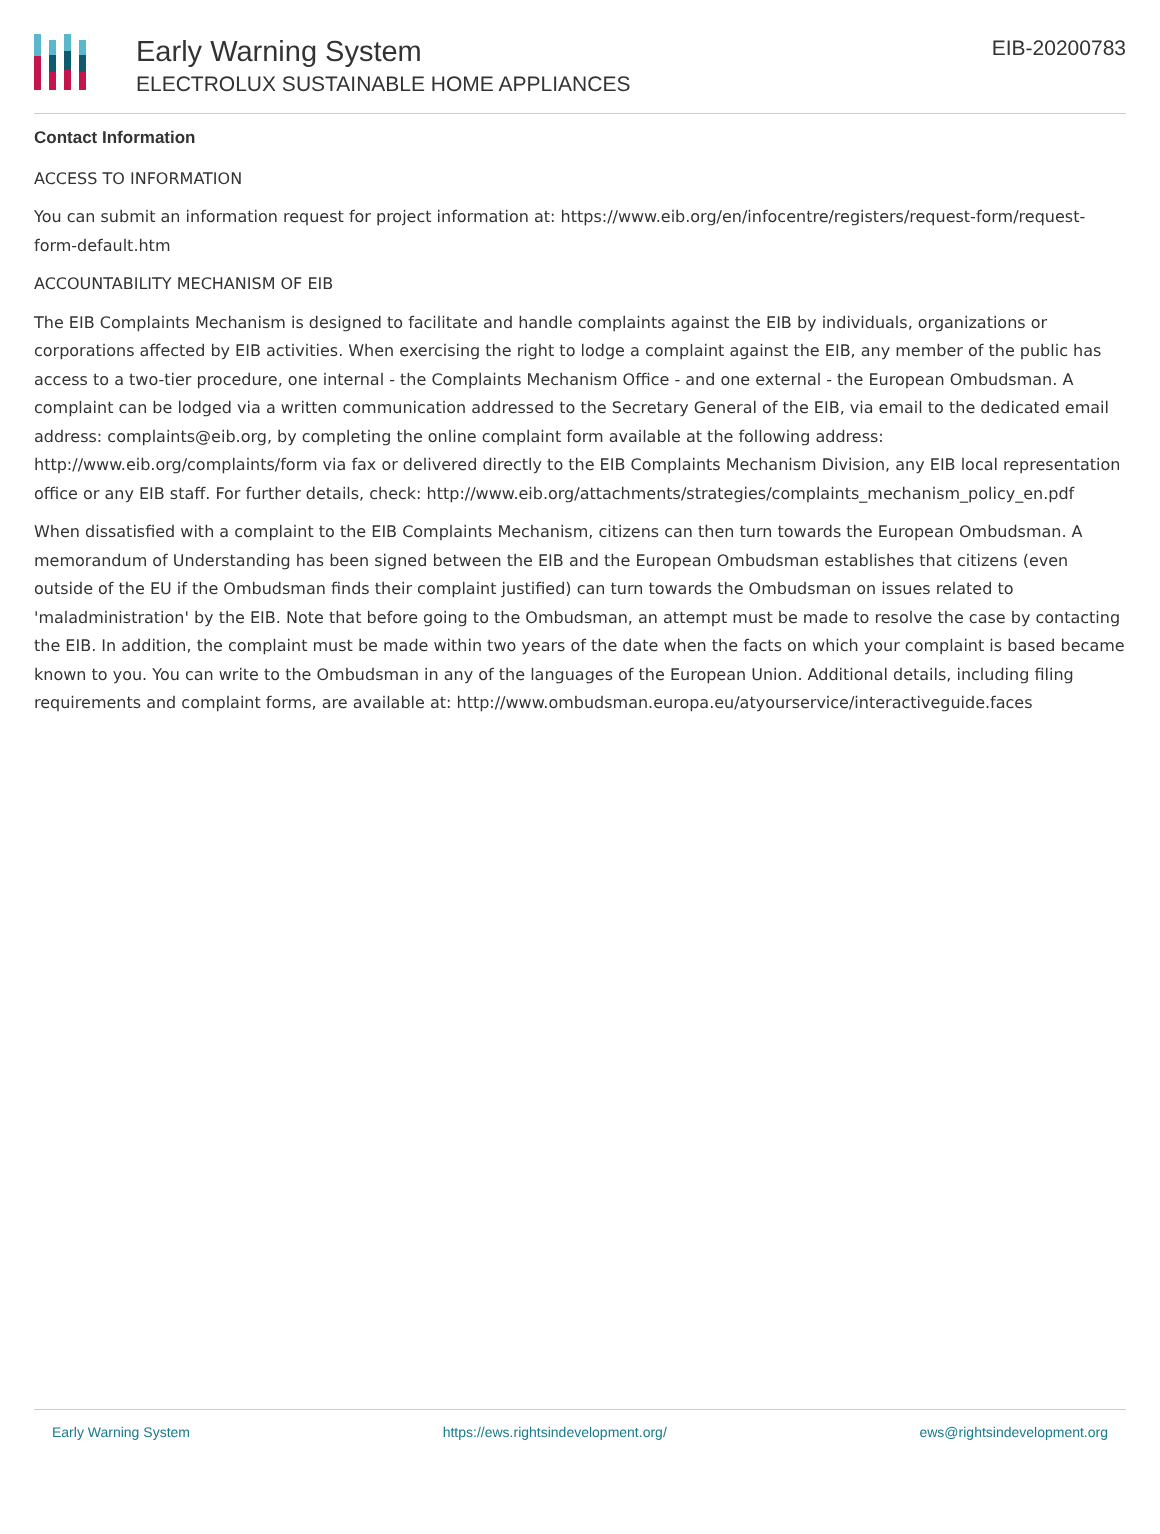Early Warning System
ELECTROLUX SUSTAINABLE HOME APPLIANCES
EIB-20200783
Contact Information
ACCESS TO INFORMATION
You can submit an information request for project information at: https://www.eib.org/en/infocentre/registers/request-form/request-form-default.htm
ACCOUNTABILITY MECHANISM OF EIB
The EIB Complaints Mechanism is designed to facilitate and handle complaints against the EIB by individuals, organizations or corporations affected by EIB activities. When exercising the right to lodge a complaint against the EIB, any member of the public has access to a two-tier procedure, one internal - the Complaints Mechanism Office - and one external - the European Ombudsman. A complaint can be lodged via a written communication addressed to the Secretary General of the EIB, via email to the dedicated email address: complaints@eib.org, by completing the online complaint form available at the following address: http://www.eib.org/complaints/form via fax or delivered directly to the EIB Complaints Mechanism Division, any EIB local representation office or any EIB staff. For further details, check: http://www.eib.org/attachments/strategies/complaints_mechanism_policy_en.pdf
When dissatisfied with a complaint to the EIB Complaints Mechanism, citizens can then turn towards the European Ombudsman. A memorandum of Understanding has been signed between the EIB and the European Ombudsman establishes that citizens (even outside of the EU if the Ombudsman finds their complaint justified) can turn towards the Ombudsman on issues related to 'maladministration' by the EIB. Note that before going to the Ombudsman, an attempt must be made to resolve the case by contacting the EIB. In addition, the complaint must be made within two years of the date when the facts on which your complaint is based became known to you. You can write to the Ombudsman in any of the languages of the European Union. Additional details, including filing requirements and complaint forms, are available at: http://www.ombudsman.europa.eu/atyourservice/interactiveguide.faces
Early Warning System https://ews.rightsindevelopment.org/ ews@rightsindevelopment.org